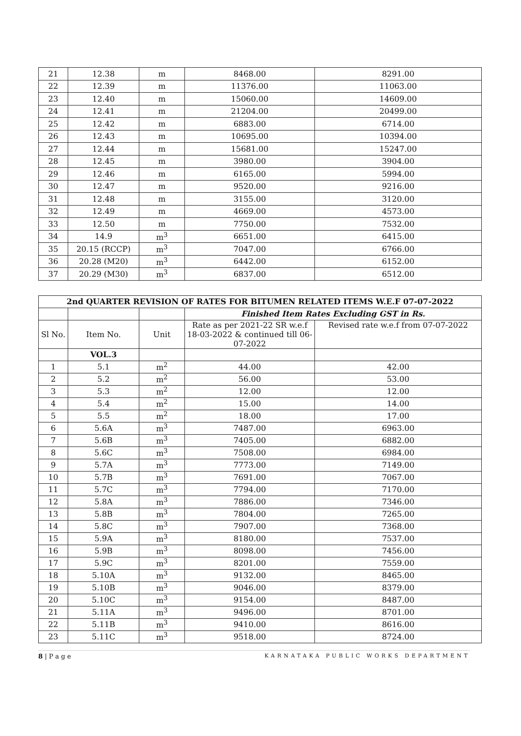| 21 | 12.38 | m | 8468.00 | 8291.00 |
| 22 | 12.39 | m | 11376.00 | 11063.00 |
| 23 | 12.40 | m | 15060.00 | 14609.00 |
| 24 | 12.41 | m | 21204.00 | 20499.00 |
| 25 | 12.42 | m | 6883.00 | 6714.00 |
| 26 | 12.43 | m | 10695.00 | 10394.00 |
| 27 | 12.44 | m | 15681.00 | 15247.00 |
| 28 | 12.45 | m | 3980.00 | 3904.00 |
| 29 | 12.46 | m | 6165.00 | 5994.00 |
| 30 | 12.47 | m | 9520.00 | 9216.00 |
| 31 | 12.48 | m | 3155.00 | 3120.00 |
| 32 | 12.49 | m | 4669.00 | 4573.00 |
| 33 | 12.50 | m | 7750.00 | 7532.00 |
| 34 | 14.9 | m<sup>3</sup> | 6651.00 | 6415.00 |
| 35 | 20.15 (RCCP) | m<sup>3</sup> | 7047.00 | 6766.00 |
| 36 | 20.28 (M20) | m<sup>3</sup> | 6442.00 | 6152.00 |
| 37 | 20.29 (M30) | m<sup>3</sup> | 6837.00 | 6512.00 |
| 2nd QUARTER REVISION OF RATES FOR BITUMEN RELATED ITEMS W.E.F 07-07-2022 | | | | |
| | | | Finished Item Rates Excluding GST in Rs. | |
| Sl No. | Item No. | Unit | Rate as per 2021-22 SR w.e.f 18-03-2022 & continued till 06-07-2022 | Revised rate w.e.f from 07-07-2022 |
| | VOL.3 | | | |
| 1 | 5.1 | m<sup>2</sup> | 44.00 | 42.00 |
| 2 | 5.2 | m<sup>2</sup> | 56.00 | 53.00 |
| 3 | 5.3 | m<sup>2</sup> | 12.00 | 12.00 |
| 4 | 5.4 | m<sup>2</sup> | 15.00 | 14.00 |
| 5 | 5.5 | m<sup>2</sup> | 18.00 | 17.00 |
| 6 | 5.6A | m<sup>3</sup> | 7487.00 | 6963.00 |
| 7 | 5.6B | m<sup>3</sup> | 7405.00 | 6882.00 |
| 8 | 5.6C | m<sup>3</sup> | 7508.00 | 6984.00 |
| 9 | 5.7A | m<sup>3</sup> | 7773.00 | 7149.00 |
| 10 | 5.7B | m<sup>3</sup> | 7691.00 | 7067.00 |
| 11 | 5.7C | m<sup>3</sup> | 7794.00 | 7170.00 |
| 12 | 5.8A | m<sup>3</sup> | 7886.00 | 7346.00 |
| 13 | 5.8B | m<sup>3</sup> | 7804.00 | 7265.00 |
| 14 | 5.8C | m<sup>3</sup> | 7907.00 | 7368.00 |
| 15 | 5.9A | m<sup>3</sup> | 8180.00 | 7537.00 |
| 16 | 5.9B | m<sup>3</sup> | 8098.00 | 7456.00 |
| 17 | 5.9C | m<sup>3</sup> | 8201.00 | 7559.00 |
| 18 | 5.10A | m<sup>3</sup> | 9132.00 | 8465.00 |
| 19 | 5.10B | m<sup>3</sup> | 9046.00 | 8379.00 |
| 20 | 5.10C | m<sup>3</sup> | 9154.00 | 8487.00 |
| 21 | 5.11A | m<sup>3</sup> | 9496.00 | 8701.00 |
| 22 | 5.11B | m<sup>3</sup> | 9410.00 | 8616.00 |
| 23 | 5.11C | m<sup>3</sup> | 9518.00 | 8724.00 |
8 | P a g e KARNATAKA PUBLIC WORKS DEPARTMENT